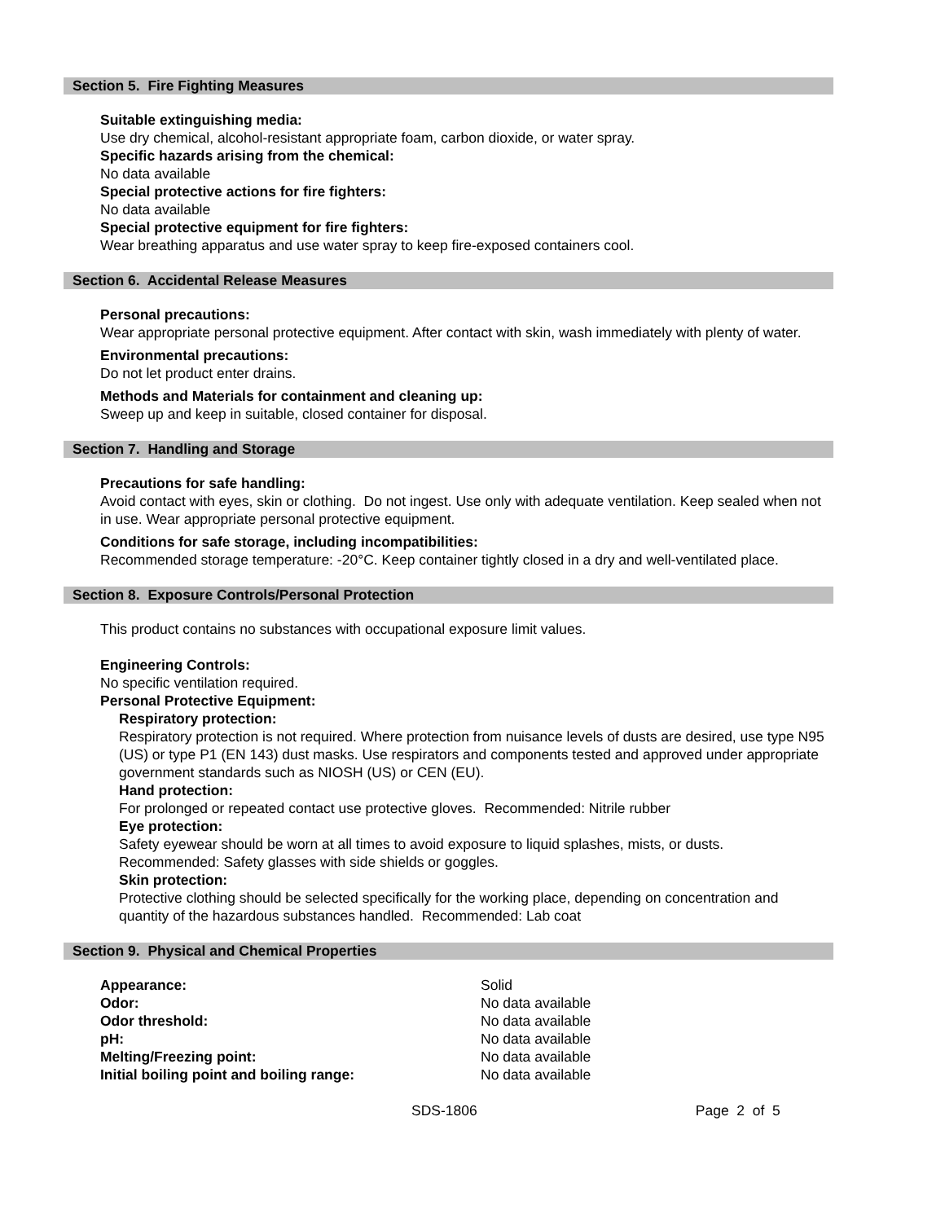Section 5. Fire Fighting Measures
Suitable extinguishing media:
Use dry chemical, alcohol-resistant appropriate foam, carbon dioxide, or water spray.
Specific hazards arising from the chemical:
No data available
Special protective actions for fire fighters:
No data available
Special protective equipment for fire fighters:
Wear breathing apparatus and use water spray to keep fire-exposed containers cool.
Section 6. Accidental Release Measures
Personal precautions:
Wear appropriate personal protective equipment. After contact with skin, wash immediately with plenty of water.
Environmental precautions:
Do not let product enter drains.
Methods and Materials for containment and cleaning up:
Sweep up and keep in suitable, closed container for disposal.
Section 7. Handling and Storage
Precautions for safe handling:
Avoid contact with eyes, skin or clothing. Do not ingest. Use only with adequate ventilation. Keep sealed when not in use. Wear appropriate personal protective equipment.
Conditions for safe storage, including incompatibilities:
Recommended storage temperature: -20°C. Keep container tightly closed in a dry and well-ventilated place.
Section 8. Exposure Controls/Personal Protection
This product contains no substances with occupational exposure limit values.
Engineering Controls:
No specific ventilation required.
Personal Protective Equipment:
Respiratory protection:
Respiratory protection is not required. Where protection from nuisance levels of dusts are desired, use type N95 (US) or type P1 (EN 143) dust masks. Use respirators and components tested and approved under appropriate government standards such as NIOSH (US) or CEN (EU).
Hand protection:
For prolonged or repeated contact use protective gloves. Recommended: Nitrile rubber
Eye protection:
Safety eyewear should be worn at all times to avoid exposure to liquid splashes, mists, or dusts. Recommended: Safety glasses with side shields or goggles.
Skin protection:
Protective clothing should be selected specifically for the working place, depending on concentration and quantity of the hazardous substances handled. Recommended: Lab coat
Section 9. Physical and Chemical Properties
| Appearance: | Solid |
| Odor: | No data available |
| Odor threshold: | No data available |
| pH: | No data available |
| Melting/Freezing point: | No data available |
| Initial boiling point and boiling range: | No data available |
SDS-1806 Page 2 of 5